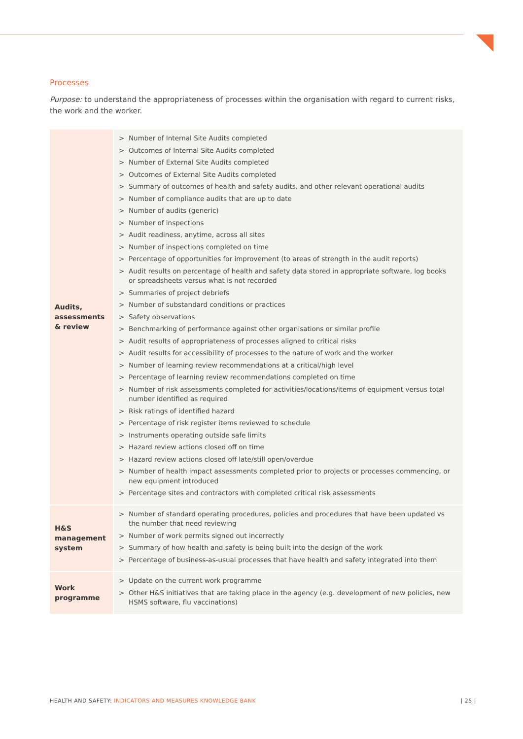Processes
Purpose: to understand the appropriateness of processes within the organisation with regard to current risks, the work and the worker.
| Audits, assessments & review | > Number of Internal Site Audits completed > Outcomes of Internal Site Audits completed > Number of External Site Audits completed > Outcomes of External Site Audits completed > Summary of outcomes of health and safety audits, and other relevant operational audits > Number of compliance audits that are up to date > Number of audits (generic) > Number of inspections > Audit readiness, anytime, across all sites > Number of inspections completed on time > Percentage of opportunities for improvement (to areas of strength in the audit reports) > Audit results on percentage of health and safety data stored in appropriate software, log books or spreadsheets versus what is not recorded > Summaries of project debriefs > Number of substandard conditions or practices > Safety observations > Benchmarking of performance against other organisations or similar profile > Audit results of appropriateness of processes aligned to critical risks > Audit results for accessibility of processes to the nature of work and the worker > Number of learning review recommendations at a critical/high level > Percentage of learning review recommendations completed on time > Number of risk assessments completed for activities/locations/items of equipment versus total number identified as required > Risk ratings of identified hazard > Percentage of risk register items reviewed to schedule > Instruments operating outside safe limits > Hazard review actions closed off on time > Hazard review actions closed off late/still open/overdue > Number of health impact assessments completed prior to projects or processes commencing, or new equipment introduced > Percentage sites and contractors with completed critical risk assessments |
| H&S management system | > Number of standard operating procedures, policies and procedures that have been updated vs the number that need reviewing > Number of work permits signed out incorrectly > Summary of how health and safety is being built into the design of the work > Percentage of business-as-usual processes that have health and safety integrated into them |
| Work programme | > Update on the current work programme > Other H&S initiatives that are taking place in the agency (e.g. development of new policies, new HSMS software, flu vaccinations) |
HEALTH AND SAFETY: INDICATORS AND MEASURES KNOWLEDGE BANK
| 25 |